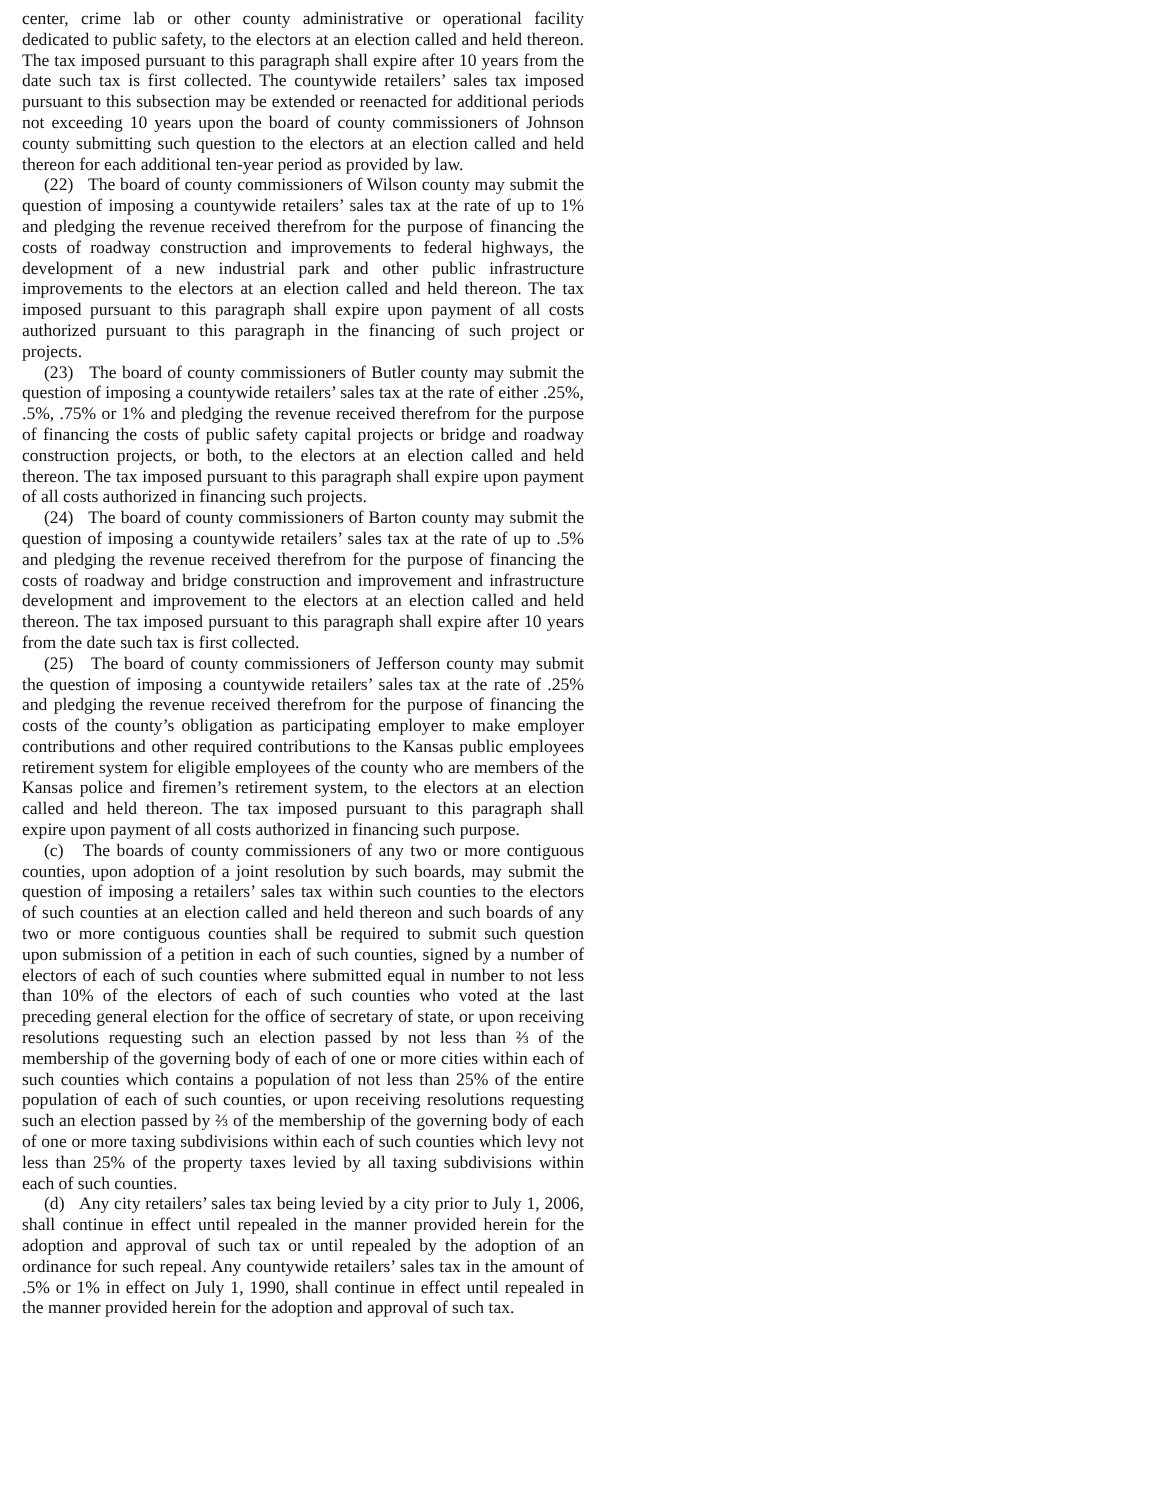center, crime lab or other county administrative or operational facility dedicated to public safety, to the electors at an election called and held thereon. The tax imposed pursuant to this paragraph shall expire after 10 years from the date such tax is first collected. The countywide retailers’ sales tax imposed pursuant to this subsection may be extended or reenacted for additional periods not exceeding 10 years upon the board of county commissioners of Johnson county submitting such question to the electors at an election called and held thereon for each additional ten-year period as provided by law.
(22) The board of county commissioners of Wilson county may submit the question of imposing a countywide retailers’ sales tax at the rate of up to 1% and pledging the revenue received therefrom for the purpose of financing the costs of roadway construction and improvements to federal highways, the development of a new industrial park and other public infrastructure improvements to the electors at an election called and held thereon. The tax imposed pursuant to this paragraph shall expire upon payment of all costs authorized pursuant to this paragraph in the financing of such project or projects.
(23) The board of county commissioners of Butler county may submit the question of imposing a countywide retailers’ sales tax at the rate of either .25%, .5%, .75% or 1% and pledging the revenue received therefrom for the purpose of financing the costs of public safety capital projects or bridge and roadway construction projects, or both, to the electors at an election called and held thereon. The tax imposed pursuant to this paragraph shall expire upon payment of all costs authorized in financing such projects.
(24) The board of county commissioners of Barton county may submit the question of imposing a countywide retailers’ sales tax at the rate of up to .5% and pledging the revenue received therefrom for the purpose of financing the costs of roadway and bridge construction and improvement and infrastructure development and improvement to the electors at an election called and held thereon. The tax imposed pursuant to this paragraph shall expire after 10 years from the date such tax is first collected.
(25) The board of county commissioners of Jefferson county may submit the question of imposing a countywide retailers’ sales tax at the rate of .25% and pledging the revenue received therefrom for the purpose of financing the costs of the county’s obligation as participating employer to make employer contributions and other required contributions to the Kansas public employees retirement system for eligible employees of the county who are members of the Kansas police and firemen’s retirement system, to the electors at an election called and held thereon. The tax imposed pursuant to this paragraph shall expire upon payment of all costs authorized in financing such purpose.
(c) The boards of county commissioners of any two or more contiguous counties, upon adoption of a joint resolution by such boards, may submit the question of imposing a retailers’ sales tax within such counties to the electors of such counties at an election called and held thereon and such boards of any two or more contiguous counties shall be required to submit such question upon submission of a petition in each of such counties, signed by a number of electors of each of such counties where submitted equal in number to not less than 10% of the electors of each of such counties who voted at the last preceding general election for the office of secretary of state, or upon receiving resolutions requesting such an election passed by not less than ⅔ of the membership of the governing body of each of one or more cities within each of such counties which contains a population of not less than 25% of the entire population of each of such counties, or upon receiving resolutions requesting such an election passed by ⅔ of the membership of the governing body of each of one or more taxing subdivisions within each of such counties which levy not less than 25% of the property taxes levied by all taxing subdivisions within each of such counties.
(d) Any city retailers’ sales tax being levied by a city prior to July 1, 2006, shall continue in effect until repealed in the manner provided herein for the adoption and approval of such tax or until repealed by the adoption of an ordinance for such repeal. Any countywide retailers’ sales tax in the amount of .5% or 1% in effect on July 1, 1990, shall continue in effect until repealed in the manner provided herein for the adoption and approval of such tax.